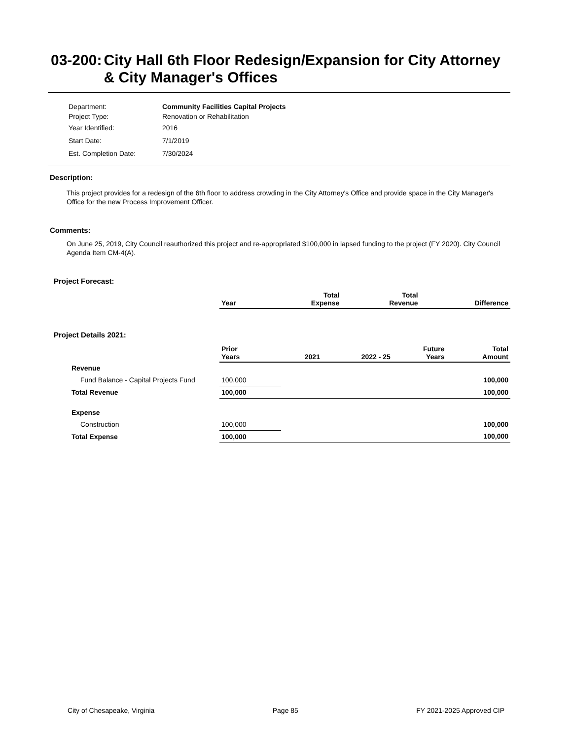03-200: City Hall 6th Floor Redesign/Expansion for City Attorney & City Manager's Offices
Department: Community Facilities Capital Projects
Project Type: Renovation or Rehabilitation
Year Identified: 2016
Start Date: 7/1/2019
Est. Completion Date: 7/30/2024
Description:
This project provides for a redesign of the 6th floor to address crowding in the City Attorney's Office and provide space in the City Manager's Office for the new Process Improvement Officer.
Comments:
On June 25, 2019, City Council reauthorized this project and re-appropriated $100,000 in lapsed funding to the project (FY 2020). City Council Agenda Item CM-4(A).
Project Forecast:
| | Year | Total Expense | Total Revenue | Difference |
| --- | --- | --- | --- | --- |
Project Details 2021:
| | Prior Years | 2021 | 2022 - 25 | Future Years | Total Amount |
| --- | --- | --- | --- | --- | --- |
| Revenue | | | | | |
| Fund Balance - Capital Projects Fund | 100,000 | | | | 100,000 |
| Total Revenue | 100,000 | | | | 100,000 |
| Expense | | | | | |
| Construction | 100,000 | | | | 100,000 |
| Total Expense | 100,000 | | | | 100,000 |
City of Chesapeake, Virginia Page 85 FY 2021-2025 Approved CIP